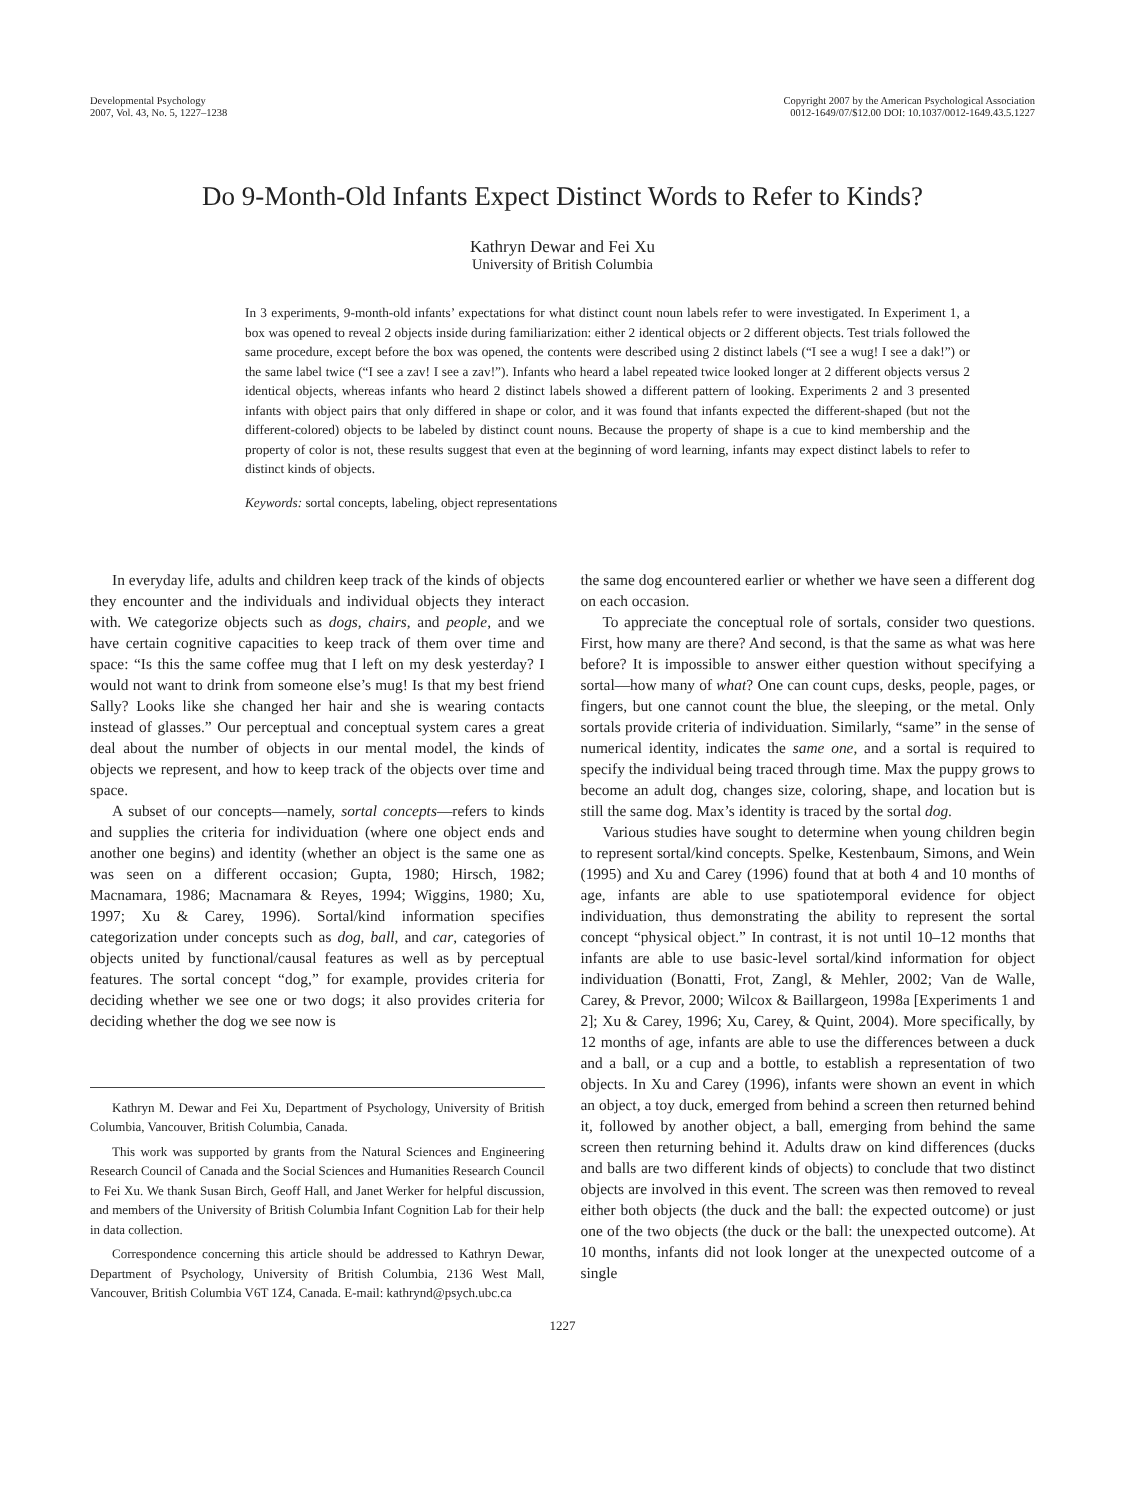Developmental Psychology
2007, Vol. 43, No. 5, 1227–1238
Copyright 2007 by the American Psychological Association
0012-1649/07/$12.00 DOI: 10.1037/0012-1649.43.5.1227
Do 9-Month-Old Infants Expect Distinct Words to Refer to Kinds?
Kathryn Dewar and Fei Xu
University of British Columbia
In 3 experiments, 9-month-old infants’ expectations for what distinct count noun labels refer to were investigated. In Experiment 1, a box was opened to reveal 2 objects inside during familiarization: either 2 identical objects or 2 different objects. Test trials followed the same procedure, except before the box was opened, the contents were described using 2 distinct labels (“I see a wug! I see a dak!”) or the same label twice (“I see a zav! I see a zav!”). Infants who heard a label repeated twice looked longer at 2 different objects versus 2 identical objects, whereas infants who heard 2 distinct labels showed a different pattern of looking. Experiments 2 and 3 presented infants with object pairs that only differed in shape or color, and it was found that infants expected the different-shaped (but not the different-colored) objects to be labeled by distinct count nouns. Because the property of shape is a cue to kind membership and the property of color is not, these results suggest that even at the beginning of word learning, infants may expect distinct labels to refer to distinct kinds of objects.
Keywords: sortal concepts, labeling, object representations
In everyday life, adults and children keep track of the kinds of objects they encounter and the individuals and individual objects they interact with. We categorize objects such as dogs, chairs, and people, and we have certain cognitive capacities to keep track of them over time and space: “Is this the same coffee mug that I left on my desk yesterday? I would not want to drink from someone else’s mug! Is that my best friend Sally? Looks like she changed her hair and she is wearing contacts instead of glasses.” Our perceptual and conceptual system cares a great deal about the number of objects in our mental model, the kinds of objects we represent, and how to keep track of the objects over time and space.
A subset of our concepts—namely, sortal concepts—refers to kinds and supplies the criteria for individuation (where one object ends and another one begins) and identity (whether an object is the same one as was seen on a different occasion; Gupta, 1980; Hirsch, 1982; Macnamara, 1986; Macnamara & Reyes, 1994; Wiggins, 1980; Xu, 1997; Xu & Carey, 1996). Sortal/kind information specifies categorization under concepts such as dog, ball, and car, categories of objects united by functional/causal features as well as by perceptual features. The sortal concept “dog,” for example, provides criteria for deciding whether we see one or two dogs; it also provides criteria for deciding whether the dog we see now is
Kathryn M. Dewar and Fei Xu, Department of Psychology, University of British Columbia, Vancouver, British Columbia, Canada.
This work was supported by grants from the Natural Sciences and Engineering Research Council of Canada and the Social Sciences and Humanities Research Council to Fei Xu. We thank Susan Birch, Geoff Hall, and Janet Werker for helpful discussion, and members of the University of British Columbia Infant Cognition Lab for their help in data collection.
Correspondence concerning this article should be addressed to Kathryn Dewar, Department of Psychology, University of British Columbia, 2136 West Mall, Vancouver, British Columbia V6T 1Z4, Canada. E-mail: kathrynd@psych.ubc.ca
the same dog encountered earlier or whether we have seen a different dog on each occasion.
To appreciate the conceptual role of sortals, consider two questions. First, how many are there? And second, is that the same as what was here before? It is impossible to answer either question without specifying a sortal—how many of what? One can count cups, desks, people, pages, or fingers, but one cannot count the blue, the sleeping, or the metal. Only sortals provide criteria of individuation. Similarly, “same” in the sense of numerical identity, indicates the same one, and a sortal is required to specify the individual being traced through time. Max the puppy grows to become an adult dog, changes size, coloring, shape, and location but is still the same dog. Max’s identity is traced by the sortal dog.
Various studies have sought to determine when young children begin to represent sortal/kind concepts. Spelke, Kestenbaum, Simons, and Wein (1995) and Xu and Carey (1996) found that at both 4 and 10 months of age, infants are able to use spatiotemporal evidence for object individuation, thus demonstrating the ability to represent the sortal concept “physical object.” In contrast, it is not until 10–12 months that infants are able to use basic-level sortal/kind information for object individuation (Bonatti, Frot, Zangl, & Mehler, 2002; Van de Walle, Carey, & Prevor, 2000; Wilcox & Baillargeon, 1998a [Experiments 1 and 2]; Xu & Carey, 1996; Xu, Carey, & Quint, 2004). More specifically, by 12 months of age, infants are able to use the differences between a duck and a ball, or a cup and a bottle, to establish a representation of two objects. In Xu and Carey (1996), infants were shown an event in which an object, a toy duck, emerged from behind a screen then returned behind it, followed by another object, a ball, emerging from behind the same screen then returning behind it. Adults draw on kind differences (ducks and balls are two different kinds of objects) to conclude that two distinct objects are involved in this event. The screen was then removed to reveal either both objects (the duck and the ball: the expected outcome) or just one of the two objects (the duck or the ball: the unexpected outcome). At 10 months, infants did not look longer at the unexpected outcome of a single
1227